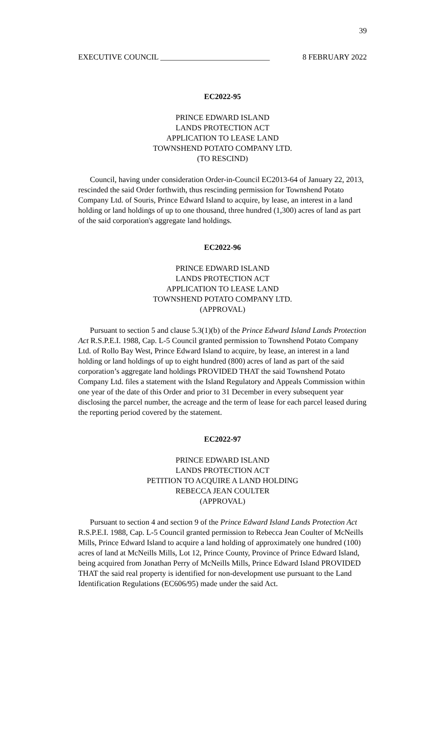39
EXECUTIVE COUNCIL ____________________________ 8 FEBRUARY 2022
EC2022-95
PRINCE EDWARD ISLAND
LANDS PROTECTION ACT
APPLICATION TO LEASE LAND
TOWNSHEND POTATO COMPANY LTD.
(TO RESCIND)
Council, having under consideration Order-in-Council EC2013-64 of January 22, 2013, rescinded the said Order forthwith, thus rescinding permission for Townshend Potato Company Ltd. of Souris, Prince Edward Island to acquire, by lease, an interest in a land holding or land holdings of up to one thousand, three hundred (1,300) acres of land as part of the said corporation's aggregate land holdings.
EC2022-96
PRINCE EDWARD ISLAND
LANDS PROTECTION ACT
APPLICATION TO LEASE LAND
TOWNSHEND POTATO COMPANY LTD.
(APPROVAL)
Pursuant to section 5 and clause 5.3(1)(b) of the Prince Edward Island Lands Protection Act R.S.P.E.I. 1988, Cap. L-5 Council granted permission to Townshend Potato Company Ltd. of Rollo Bay West, Prince Edward Island to acquire, by lease, an interest in a land holding or land holdings of up to eight hundred (800) acres of land as part of the said corporation’s aggregate land holdings PROVIDED THAT the said Townshend Potato Company Ltd. files a statement with the Island Regulatory and Appeals Commission within one year of the date of this Order and prior to 31 December in every subsequent year disclosing the parcel number, the acreage and the term of lease for each parcel leased during the reporting period covered by the statement.
EC2022-97
PRINCE EDWARD ISLAND
LANDS PROTECTION ACT
PETITION TO ACQUIRE A LAND HOLDING
REBECCA JEAN COULTER
(APPROVAL)
Pursuant to section 4 and section 9 of the Prince Edward Island Lands Protection Act R.S.P.E.I. 1988, Cap. L-5 Council granted permission to Rebecca Jean Coulter of McNeills Mills, Prince Edward Island to acquire a land holding of approximately one hundred (100) acres of land at McNeills Mills, Lot 12, Prince County, Province of Prince Edward Island, being acquired from Jonathan Perry of McNeills Mills, Prince Edward Island PROVIDED THAT the said real property is identified for non-development use pursuant to the Land Identification Regulations (EC606/95) made under the said Act.